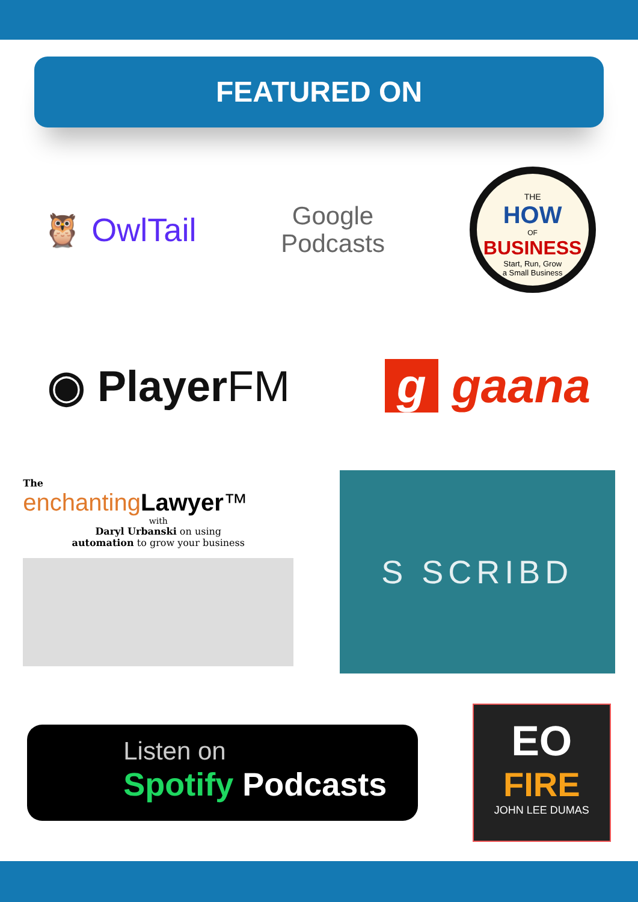FEATURED ON
🦉 OwlTail
Google
Podcasts
THE
HOW
OF
BUSINESS
Start, Run, Grow
a Small Business
◉ PlayerFM g gaana
The
enchanting Lawyer™
with
Daryl Urbanski on using
automation to grow your business
S SCRIBD
Listen on
Spotify Podcasts
EO
FIRE
JOHN LEE DUMAS